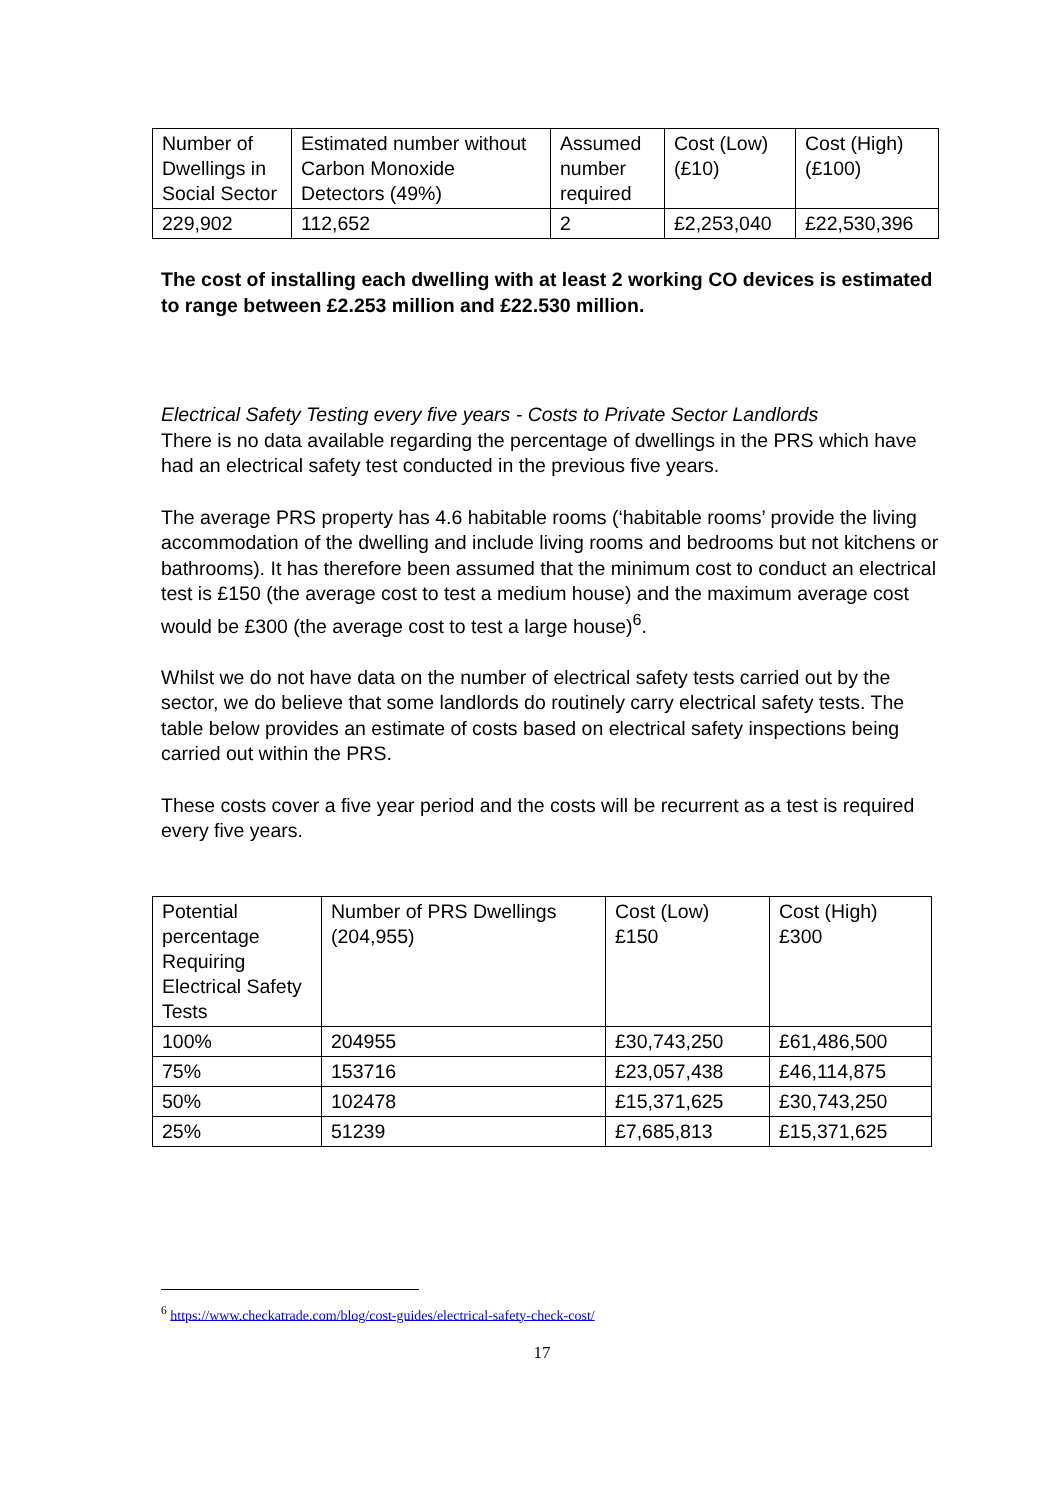| Number of Dwellings in Social Sector | Estimated number without Carbon Monoxide Detectors (49%) | Assumed number required | Cost (Low) (£10) | Cost (High) (£100) |
| 229,902 | 112,652 | 2 | £2,253,040 | £22,530,396 |
The cost of installing each dwelling with at least 2 working CO devices is estimated to range between £2.253 million and £22.530 million.
Electrical Safety Testing every five years - Costs to Private Sector Landlords
There is no data available regarding the percentage of dwellings in the PRS which have had an electrical safety test conducted in the previous five years.
The average PRS property has 4.6 habitable rooms (‘habitable rooms’ provide the living accommodation of the dwelling and include living rooms and bedrooms but not kitchens or bathrooms). It has therefore been assumed that the minimum cost to conduct an electrical test is £150 (the average cost to test a medium house) and the maximum average cost would be £300 (the average cost to test a large house)<sup>6</sup>.
Whilst we do not have data on the number of electrical safety tests carried out by the sector, we do believe that some landlords do routinely carry electrical safety tests. The table below provides an estimate of costs based on electrical safety inspections being carried out within the PRS.
These costs cover a five year period and the costs will be recurrent as a test is required every five years.
| Potential percentage Requiring Electrical Safety Tests | Number of PRS Dwellings (204,955) | Cost (Low) £150 | Cost (High) £300 |
| 100% | 204955 | £30,743,250 | £61,486,500 |
| 75% | 153716 | £23,057,438 | £46,114,875 |
| 50% | 102478 | £15,371,625 | £30,743,250 |
| 25% | 51239 | £7,685,813 | £15,371,625 |
<sup>6</sup> https://www.checkatrade.com/blog/cost-guides/electrical-safety-check-cost/
17